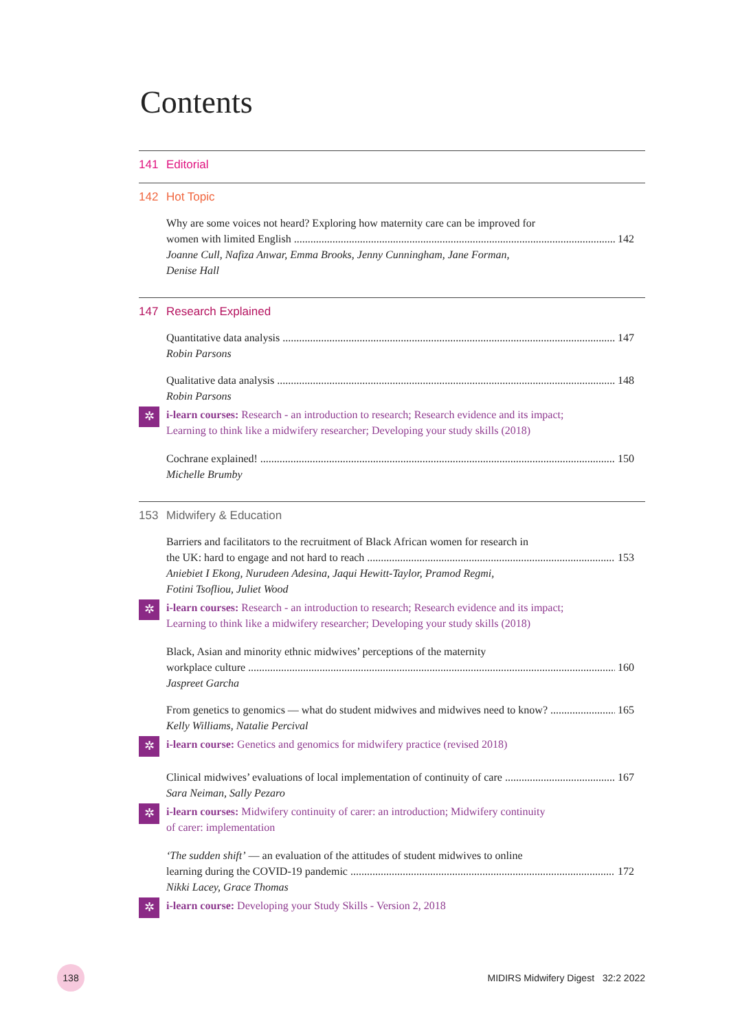Contents
141 Editorial
142 Hot Topic
Why are some voices not heard? Exploring how maternity care can be improved for
women with limited English 142
Joanne Cull, Nafiza Anwar, Emma Brooks, Jenny Cunningham, Jane Forman,
Denise Hall
147 Research Explained
Quantitative data analysis 147
Robin Parsons
Qualitative data analysis 148
Robin Parsons
✲
i-learn courses: Research - an introduction to research; Research evidence and its impact;
Learning to think like a midwifery researcher; Developing your study skills (2018)
Cochrane explained! 150
Michelle Brumby
153 Midwifery & Education
Barriers and facilitators to the recruitment of Black African women for research in
the UK: hard to engage and not hard to reach 153
Aniebiet I Ekong, Nurudeen Adesina, Jaqui Hewitt-Taylor, Pramod Regmi,
Fotini Tsofliou, Juliet Wood
✲
i-learn courses: Research - an introduction to research; Research evidence and its impact;
Learning to think like a midwifery researcher; Developing your study skills (2018)
Black, Asian and minority ethnic midwives’ perceptions of the maternity
workplace culture 160
Jaspreet Garcha
From genetics to genomics — what do student midwives and midwives need to know? 165
Kelly Williams, Natalie Percival
✲
i-learn course: Genetics and genomics for midwifery practice (revised 2018)
Clinical midwives’ evaluations of local implementation of continuity of care 167
Sara Neiman, Sally Pezaro
✲
i-learn courses: Midwifery continuity of carer: an introduction; Midwifery continuity
of carer: implementation
‘The sudden shift’ — an evaluation of the attitudes of student midwives to online
learning during the COVID-19 pandemic 172
Nikki Lacey, Grace Thomas
✲
i-learn course: Developing your Study Skills - Version 2, 2018
138
MIDIRS Midwifery Digest 32:2 2022